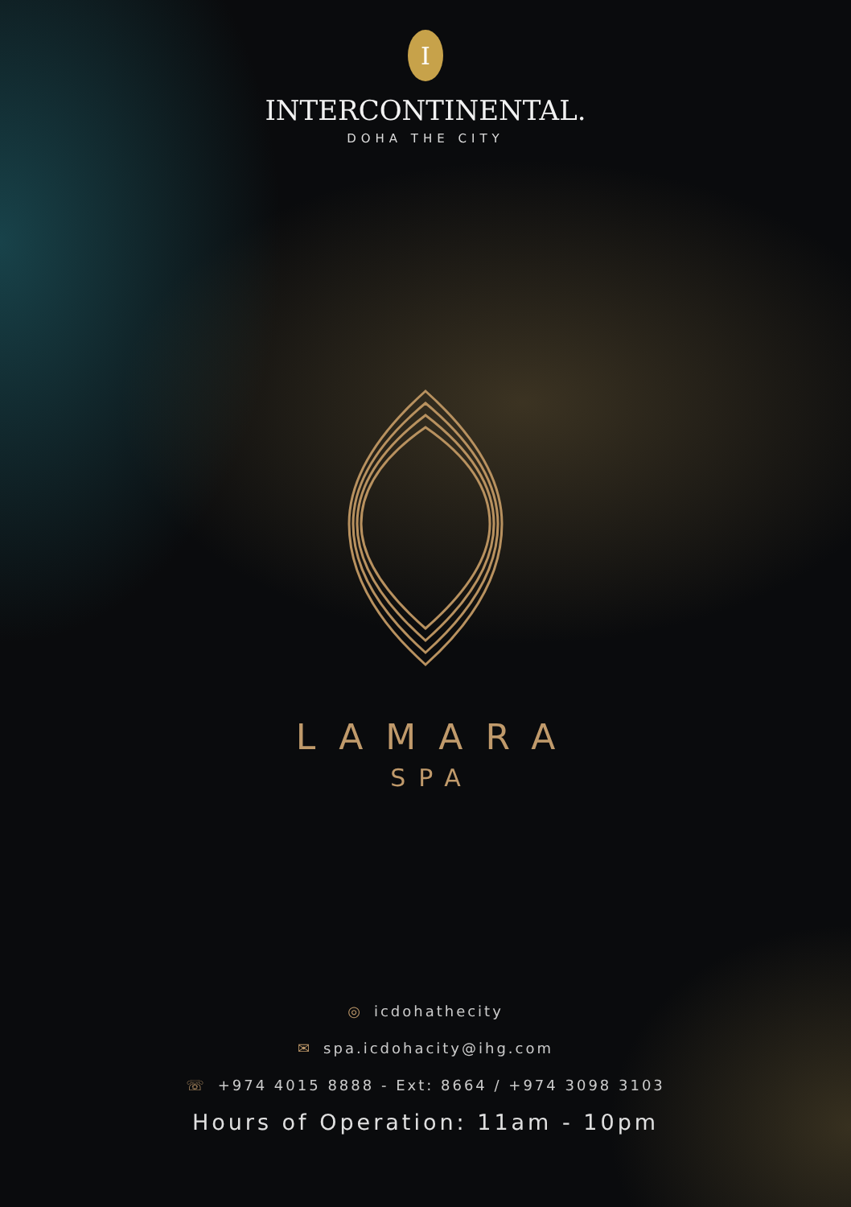I
INTERCONTINENTAL.
DOHA THE CITY
LAMARA
SPA
◎ icdohathecity
✉ spa.icdohacity@ihg.com
☏ +974 4015 8888 - Ext: 8664 / +974 3098 3103
Hours of Operation: 11am - 10pm